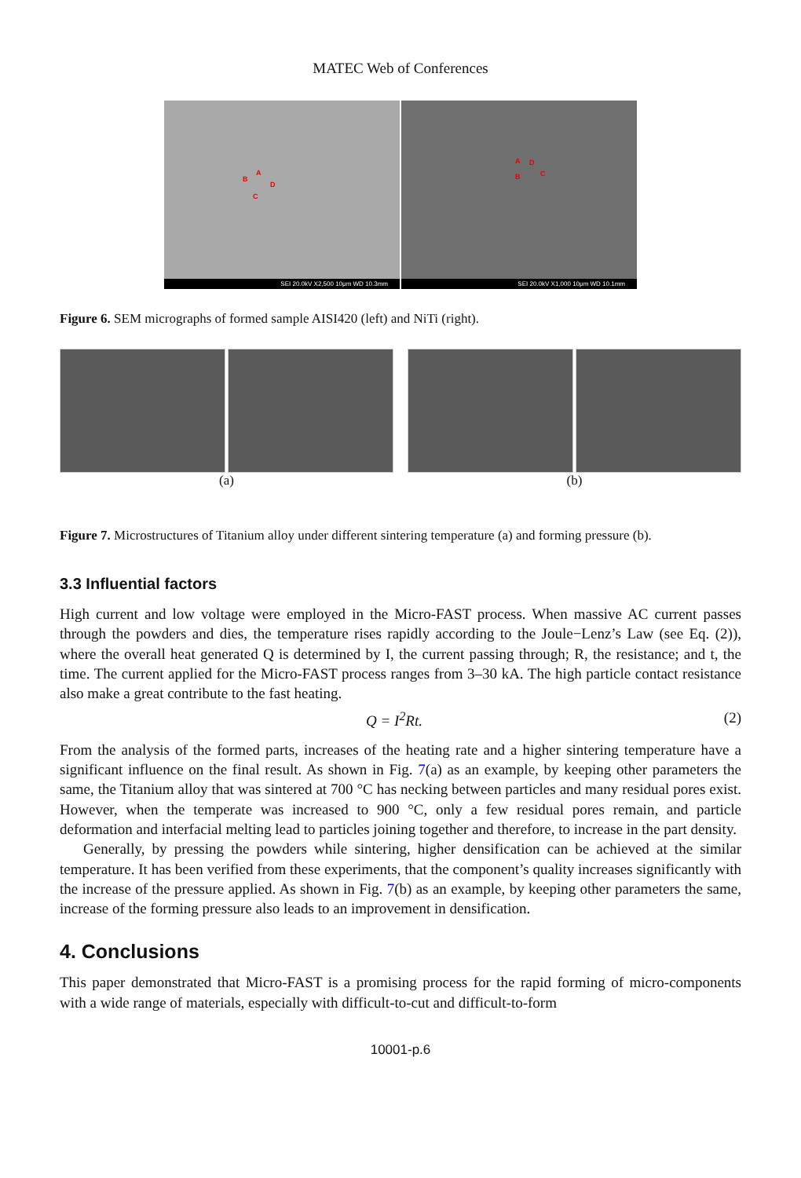MATEC Web of Conferences
A
B
D
C
SEI 20.0kV X2,500 10μm WD 10.3mm
A D
B C
SEI 20.0kV X1,000 10μm WD 10.1mm
Figure 6. SEM micrographs of formed sample AISI420 (left) and NiTi (right).
(a) (b)
Figure 7. Microstructures of Titanium alloy under different sintering temperature (a) and forming pressure (b).
3.3 Influential factors
High current and low voltage were employed in the Micro-FAST process. When massive AC current passes through the powders and dies, the temperature rises rapidly according to the Joule−Lenz’s Law (see Eq. (2)), where the overall heat generated Q is determined by I, the current passing through; R, the resistance; and t, the time. The current applied for the Micro-FAST process ranges from 3–30 kA. The high particle contact resistance also make a great contribute to the fast heating.
Q = I<sup>2</sup>Rt. (2)
From the analysis of the formed parts, increases of the heating rate and a higher sintering temperature have a significant influence on the final result. As shown in Fig. 7(a) as an example, by keeping other parameters the same, the Titanium alloy that was sintered at 700 °C has necking between particles and many residual pores exist. However, when the temperate was increased to 900 °C, only a few residual pores remain, and particle deformation and interfacial melting lead to particles joining together and therefore, to increase in the part density.
Generally, by pressing the powders while sintering, higher densification can be achieved at the similar temperature. It has been verified from these experiments, that the component’s quality increases significantly with the increase of the pressure applied. As shown in Fig. 7(b) as an example, by keeping other parameters the same, increase of the forming pressure also leads to an improvement in densification.
4. Conclusions
This paper demonstrated that Micro-FAST is a promising process for the rapid forming of micro-components with a wide range of materials, especially with difficult-to-cut and difficult-to-form
10001-p.6